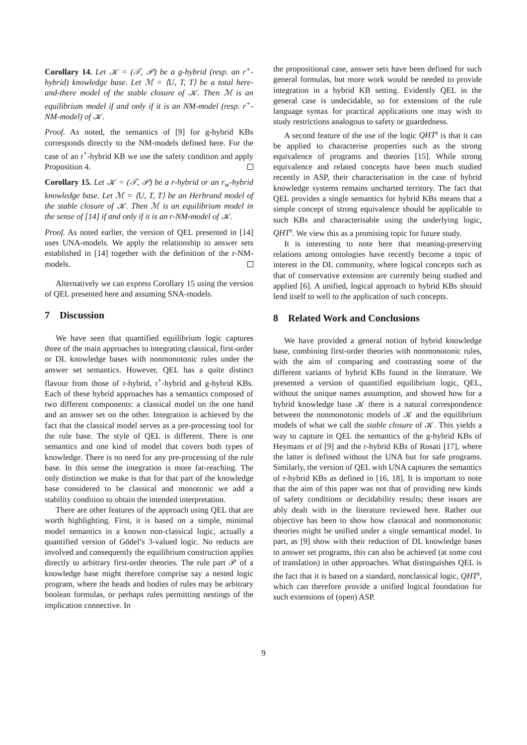Corollary 14. Let 𝒦 = (𝒯, 𝒫) be a g-hybrid (resp. an r<sup>+</sup>-hybrid) knowledge base. Let ℳ = ⟨U, T, T⟩ be a total here-and-there model of the stable closure of 𝒦. Then ℳ is an equilibrium model if and only if it is an NM-model (resp. r<sup>+</sup>-NM-model) of 𝒦.
Proof. As noted, the semantics of [9] for g-hybrid KBs corresponds directly to the NM-models defined here. For the case of an r<sup>+</sup>-hybrid KB we use the safety condition and apply Proposition 4.
Corollary 15. Let 𝒦 = (𝒯, 𝒫) be a r-hybrid or an r<sub>w</sub>-hybrid knowledge base. Let ℳ = ⟨U, T, T⟩ be an Herbrand model of the stable closure of 𝒦. Then ℳ is an equilibrium model in the sense of [14] if and only if it is an r-NM-model of 𝒦.
Proof. As noted earlier, the version of QEL presented in [14] uses UNA-models. We apply the relationship to answer sets established in [14] together with the definition of the r-NM-models.
Alternatively we can express Corollary 15 using the version of QEL presented here and assuming SNA-models.
7 Discussion
We have seen that quantified equilibrium logic captures three of the main approaches to integrating classical, first-order or DL knowledge bases with nonmonotonic rules under the answer set semantics. However, QEL has a quite distinct flavour from those of r-hybrid, r<sup>+</sup>-hybrid and g-hybrid KBs. Each of these hybrid approaches has a semantics composed of two different components: a classical model on the one hand and an answer set on the other. Integration is achieved by the fact that the classical model serves as a pre-processing tool for the rule base. The style of QEL is different. There is one semantics and one kind of model that covers both types of knowledge. There is no need for any pre-processing of the rule base. In this sense the integration is more far-reaching. The only distinction we make is that for that part of the knowledge base considered to be classical and monotonic we add a stability condition to obtain the intended interpretation.
There are other features of the approach using QEL that are worth highlighting. First, it is based on a simple, minimal model semantics in a known non-classical logic, actually a quantified version of Gödel’s 3-valued logic. No reducts are involved and consequently the equilibrium construction applies directly to arbitrary first-order theories. The rule part 𝒫 of a knowledge base might therefore comprise say a nested logic program, where the heads and bodies of rules may be arbitrary boolean formulas, or perhaps rules permitting nestings of the implication connective. In
the propositional case, answer sets have been defined for such general formulas, but more work would be needed to provide integration in a hybrid KB setting. Evidently QEL in the general case is undecidable, so for extensions of the rule language syntax for practical applications one may wish to study restrictions analogous to safety or guardedness.
A second feature of the use of the logic QHT<sup>s</sup> is that it can be applied to characterise properties such as the strong equivalence of programs and theories [15]. While strong equivalence and related concepts have been much studied recently in ASP, their characterisation in the case of hybrid knowledge systems remains uncharted territory. The fact that QEL provides a single semantics for hybrid KBs means that a simple concept of strong equivalence should be applicable to such KBs and characterisable using the underlying logic, QHT<sup>s</sup>. We view this as a promising topic for future study.
It is interesting to note here that meaning-preserving relations among ontologies have recently become a topic of interest in the DL community, where logical concepts such as that of conservative extension are currently being studied and applied [6]. A unified, logical approach to hybrid KBs should lend itself to well to the application of such concepts.
8 Related Work and Conclusions
We have provided a general notion of hybrid knowledge base, combining first-order theories with nonmonotonic rules, with the aim of comparing and contrasting some of the different variants of hybrid KBs found in the literature. We presented a version of quantified equilibrium logic, QEL, without the unique names assumption, and showed how for a hybrid knowledge base 𝒦 there is a natural correspondence between the nonmonotonic models of 𝒦 and the equilibrium models of what we call the stable closure of 𝒦. This yields a way to capture in QEL the semantics of the g-hybrid KBs of Heymans et al [9] and the r-hybrid KBs of Rosati [17], where the latter is defined without the UNA but for safe programs. Similarly, the version of QEL with UNA captures the semantics of r-hybrid KBs as defined in [16, 18]. It is important to note that the aim of this paper was not that of providing new kinds of safety conditions or decidability results; these issues are ably dealt with in the literature reviewed here. Rather our objective has been to show how classical and nonmonotonic theories might be unified under a single semantical model. In part, as [9] show with their reduction of DL knowledge bases to answer set programs, this can also be achieved (at some cost of translation) in other approaches. What distinguishes QEL is the fact that it is based on a standard, nonclassical logic, QHT<sup>s</sup>, which can therefore provide a unified logical foundation for such extensions of (open) ASP.
9